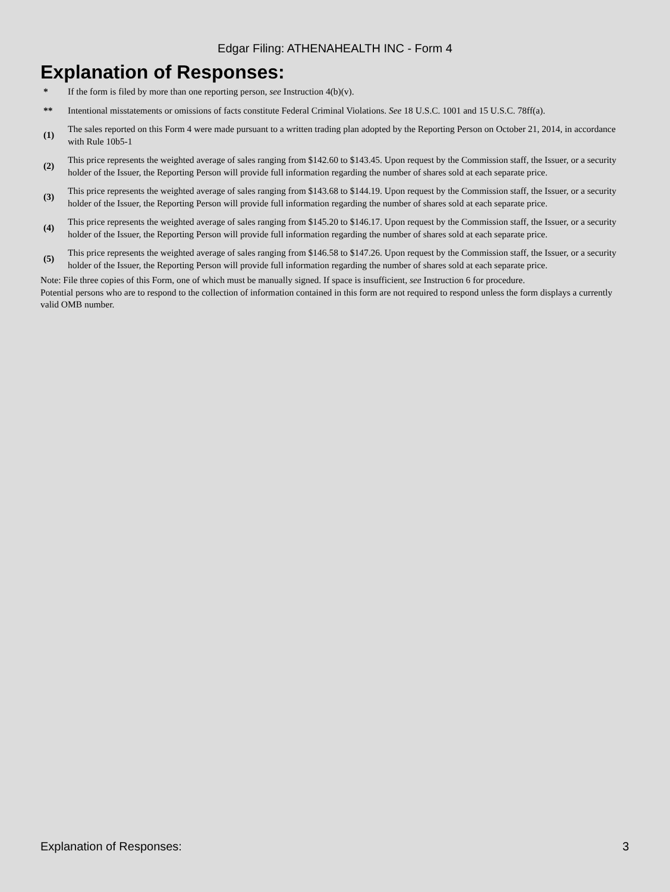Edgar Filing: ATHENAHEALTH INC - Form 4
Explanation of Responses:
| * | If the form is filed by more than one reporting person, see Instruction 4(b)(v). |
| ** | Intentional misstatements or omissions of facts constitute Federal Criminal Violations. See 18 U.S.C. 1001 and 15 U.S.C. 78ff(a). |
| (1) | The sales reported on this Form 4 were made pursuant to a written trading plan adopted by the Reporting Person on October 21, 2014, in accordance with Rule 10b5-1 |
| (2) | This price represents the weighted average of sales ranging from $142.60 to $143.45. Upon request by the Commission staff, the Issuer, or a security holder of the Issuer, the Reporting Person will provide full information regarding the number of shares sold at each separate price. |
| (3) | This price represents the weighted average of sales ranging from $143.68 to $144.19. Upon request by the Commission staff, the Issuer, or a security holder of the Issuer, the Reporting Person will provide full information regarding the number of shares sold at each separate price. |
| (4) | This price represents the weighted average of sales ranging from $145.20 to $146.17. Upon request by the Commission staff, the Issuer, or a security holder of the Issuer, the Reporting Person will provide full information regarding the number of shares sold at each separate price. |
| (5) | This price represents the weighted average of sales ranging from $146.58 to $147.26. Upon request by the Commission staff, the Issuer, or a security holder of the Issuer, the Reporting Person will provide full information regarding the number of shares sold at each separate price. |
Note: File three copies of this Form, one of which must be manually signed. If space is insufficient, see Instruction 6 for procedure.
Potential persons who are to respond to the collection of information contained in this form are not required to respond unless the form displays a currently valid OMB number.
Explanation of Responses: 3